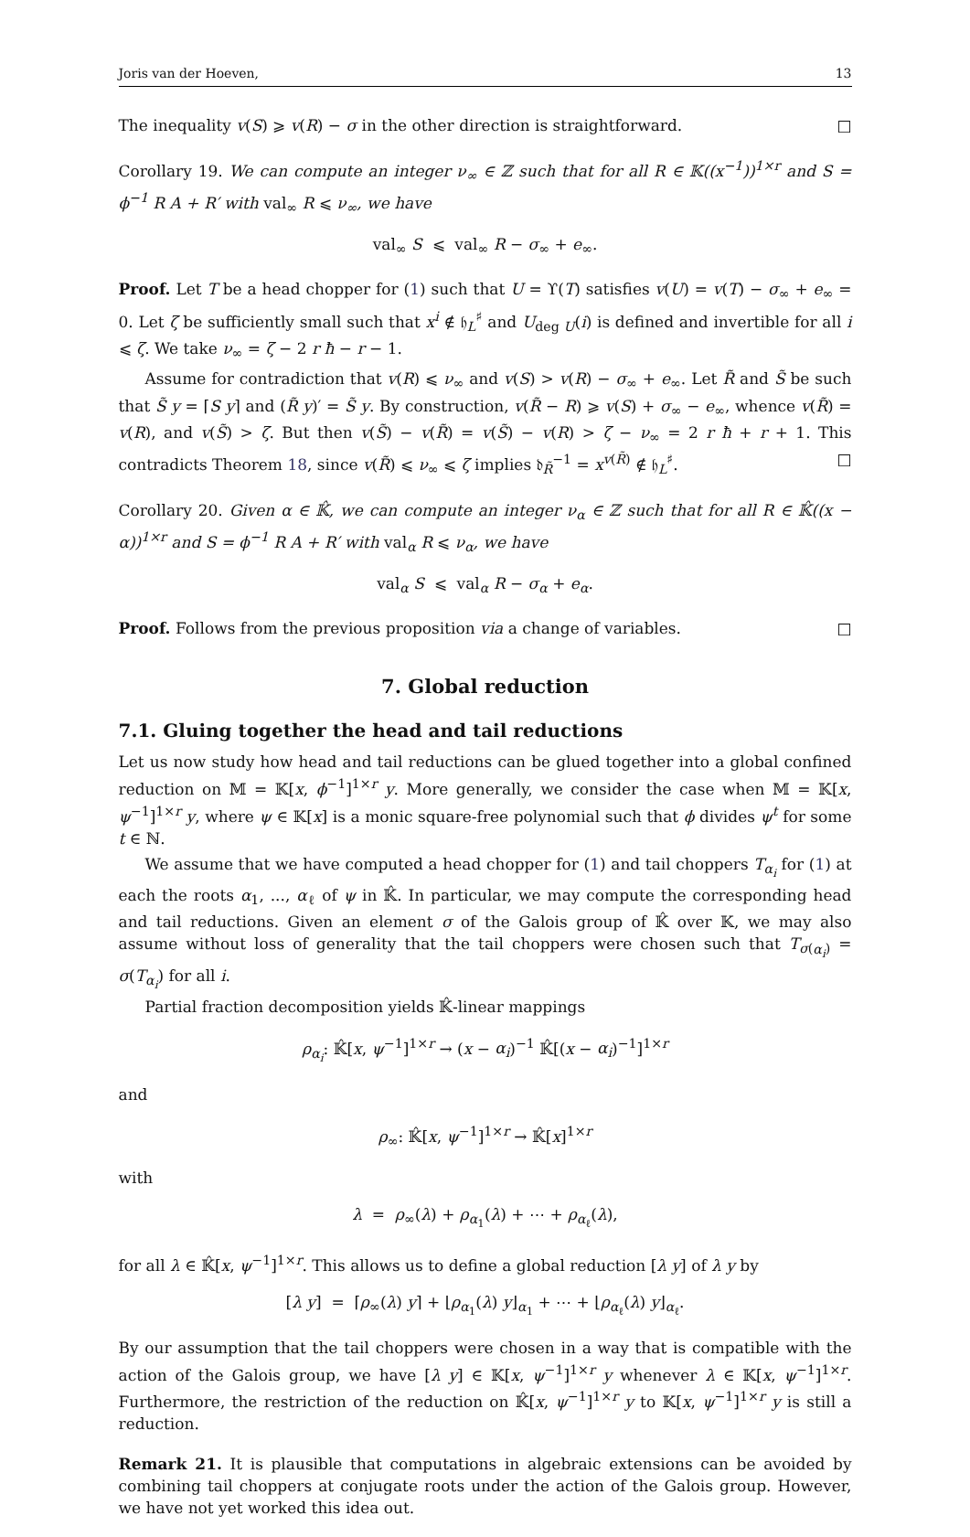Joris van der Hoeven, 13
The inequality v(S) ⩾ v(R) − σ in the other direction is straightforward. □
Corollary 19. We can compute an integer ν<sub>∞</sub> ∈ ℤ such that for all R ∈ 𝕂((x<sup>−1</sup>))<sup>1×r</sup> and S = ϕ<sup>−1</sup> R A + R′ with val<sub>∞</sub> R ⩽ ν<sub>∞</sub>, we have
val<sub>∞</sub> S ⩽ val<sub>∞</sub> R − σ<sub>∞</sub> + e<sub>∞</sub>.
Proof. Let T be a head chopper for (1) such that U = ϒ(T) satisfies v(U) = v(T) − σ<sub>∞</sub> + e<sub>∞</sub> = 0. Let ζ be sufficiently small such that x<sup>i</sup> ∉ 𝔥<sub>L</sub><sup>♯</sup> and U<sub>deg U</sub>(i) is defined and invertible for all i ⩽ ζ. We take ν<sub>∞</sub> = ζ − 2 r ħ − r − 1.
Assume for contradiction that v(R) ⩽ ν<sub>∞</sub> and v(S) > v(R) − σ<sub>∞</sub> + e<sub>∞</sub>. Let R̃ and S̃ be such that S̃ y = ⌈S y⌉ and (R̃ y)′ = S̃ y. By construction, v(R̃ − R) ⩾ v(S) + σ<sub>∞</sub> − e<sub>∞</sub>, whence v(R̃) = v(R), and v(S̃) > ζ. But then v(S̃) − v(R̃) = v(S̃) − v(R) > ζ − ν<sub>∞</sub> = 2 r ħ + r + 1. This contradicts Theorem 18, since v(R̃) ⩽ ν<sub>∞</sub> ⩽ ζ implies 𝔡<sub>R̃</sub><sup>−1</sup> = x<sup>v(R̃)</sup> ∉ 𝔥<sub>L</sub><sup>♯</sup>. □
Corollary 20. Given α ∈ 𝕂̂, we can compute an integer ν<sub>α</sub> ∈ ℤ such that for all R ∈ 𝕂̂((x − α))<sup>1×r</sup> and S = ϕ<sup>−1</sup> R A + R′ with val<sub>α</sub> R ⩽ ν<sub>α</sub>, we have
val<sub>α</sub> S ⩽ val<sub>α</sub> R − σ<sub>α</sub> + e<sub>α</sub>.
Proof. Follows from the previous proposition via a change of variables. □
7. Global reduction
7.1. Gluing together the head and tail reductions
Let us now study how head and tail reductions can be glued together into a global confined reduction on 𝕄 = 𝕂[x, ϕ<sup>−1</sup>]<sup>1×r</sup> y. More generally, we consider the case when 𝕄 = 𝕂[x, ψ<sup>−1</sup>]<sup>1×r</sup> y, where ψ ∈ 𝕂[x] is a monic square-free polynomial such that ϕ divides ψ<sup>t</sup> for some t ∈ ℕ.
We assume that we have computed a head chopper for (1) and tail choppers T<sub>α<sub>i</sub></sub> for (1) at each the roots α<sub>1</sub>, ..., α<sub>ℓ</sub> of ψ in 𝕂̂. In particular, we may compute the corresponding head and tail reductions. Given an element σ of the Galois group of 𝕂̂ over 𝕂, we may also assume without loss of generality that the tail choppers were chosen such that T<sub>σ(α<sub>i</sub>)</sub> = σ(T<sub>α<sub>i</sub></sub>) for all i.
Partial fraction decomposition yields 𝕂̂-linear mappings
ρ<sub>α<sub>i</sub></sub>: 𝕂̂[x, ψ<sup>−1</sup>]<sup>1×r</sup> → (x − α<sub>i</sub>)<sup>−1</sup> 𝕂̂[(x − α<sub>i</sub>)<sup>−1</sup>]<sup>1×r</sup>
and
ρ<sub>∞</sub>: 𝕂̂[x, ψ<sup>−1</sup>]<sup>1×r</sup> → 𝕂̂[x]<sup>1×r</sup>
with
λ = ρ<sub>∞</sub>(λ) + ρ<sub>α<sub>1</sub></sub>(λ) + ⋯ + ρ<sub>α<sub>ℓ</sub></sub>(λ),
for all λ ∈ 𝕂̂[x, ψ<sup>−1</sup>]<sup>1×r</sup>. This allows us to define a global reduction [λ y] of λ y by
[λ y] = ⌈ρ<sub>∞</sub>(λ) y⌉ + ⌊ρ<sub>α<sub>1</sub></sub>(λ) y⌋<sub>α<sub>1</sub></sub> + ⋯ + ⌊ρ<sub>α<sub>ℓ</sub></sub>(λ) y⌋<sub>α<sub>ℓ</sub></sub>.
By our assumption that the tail choppers were chosen in a way that is compatible with the action of the Galois group, we have [λ y] ∈ 𝕂[x, ψ<sup>−1</sup>]<sup>1×r</sup> y whenever λ ∈ 𝕂[x, ψ<sup>−1</sup>]<sup>1×r</sup>. Furthermore, the restriction of the reduction on 𝕂̂[x, ψ<sup>−1</sup>]<sup>1×r</sup> y to 𝕂[x, ψ<sup>−1</sup>]<sup>1×r</sup> y is still a reduction.
Remark 21. It is plausible that computations in algebraic extensions can be avoided by combining tail choppers at conjugate roots under the action of the Galois group. However, we have not yet worked this idea out.